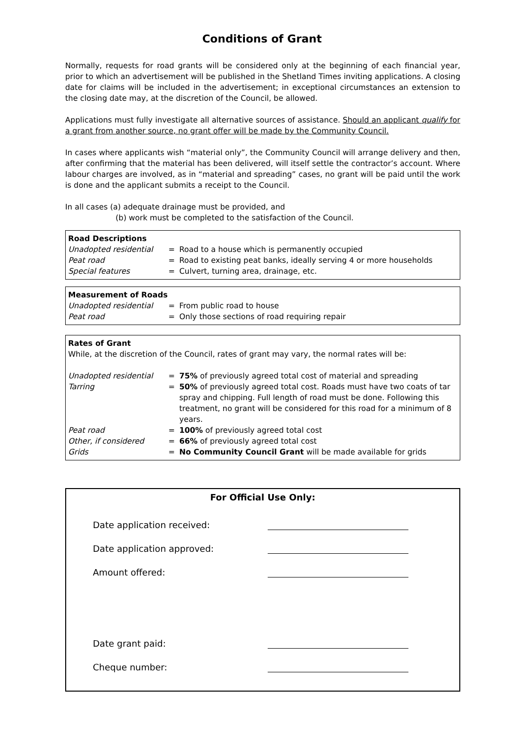Conditions of Grant
Normally, requests for road grants will be considered only at the beginning of each financial year, prior to which an advertisement will be published in the Shetland Times inviting applications. A closing date for claims will be included in the advertisement; in exceptional circumstances an extension to the closing date may, at the discretion of the Council, be allowed.
Applications must fully investigate all alternative sources of assistance. Should an applicant qualify for a grant from another source, no grant offer will be made by the Community Council.
In cases where applicants wish “material only”, the Community Council will arrange delivery and then, after confirming that the material has been delivered, will itself settle the contractor’s account. Where labour charges are involved, as in “material and spreading” cases, no grant will be paid until the work is done and the applicant submits a receipt to the Council.
In all cases (a) adequate drainage must be provided, and
(b) work must be completed to the satisfaction of the Council.
Road Descriptions
| Unadopted residential | = | Road to a house which is permanently occupied |
| Peat road | = | Road to existing peat banks, ideally serving 4 or more households |
| Special features | = | Culvert, turning area, drainage, etc. |
Measurement of Roads
| Unadopted residential | = | From public road to house |
| Peat road | = | Only those sections of road requiring repair |
Rates of Grant
While, at the discretion of the Council, rates of grant may vary, the normal rates will be:
| Unadopted residential | = | 75% of previously agreed total cost of material and spreading |
| Tarring | = | 50% of previously agreed total cost. Roads must have two coats of tar spray and chipping. Full length of road must be done. Following this treatment, no grant will be considered for this road for a minimum of 8 years. |
| Peat road | = | 100% of previously agreed total cost |
| Other, if considered | = | 66% of previously agreed total cost |
| Grids | = | No Community Council Grant will be made available for grids |
For Official Use Only:
| Date application received: | |
| Date application approved: | |
| Amount offered: | |
| Date grant paid: | |
| Cheque number: | |